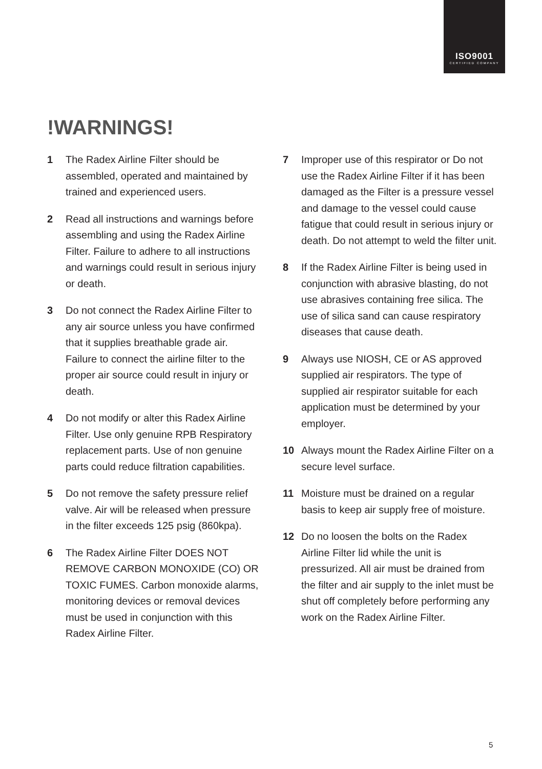ISO9001
CERTIFIED COMPANY
!WARNINGS!
1 The Radex Airline Filter should be assembled, operated and maintained by trained and experienced users.
2 Read all instructions and warnings before assembling and using the Radex Airline Filter. Failure to adhere to all instructions and warnings could result in serious injury or death.
3 Do not connect the Radex Airline Filter to any air source unless you have confirmed that it supplies breathable grade air. Failure to connect the airline filter to the proper air source could result in injury or death.
4 Do not modify or alter this Radex Airline Filter. Use only genuine RPB Respiratory replacement parts. Use of non genuine parts could reduce filtration capabilities.
5 Do not remove the safety pressure relief valve. Air will be released when pressure in the filter exceeds 125 psig (860kpa).
6 The Radex Airline Filter DOES NOT REMOVE CARBON MONOXIDE (CO) OR TOXIC FUMES. Carbon monoxide alarms, monitoring devices or removal devices must be used in conjunction with this Radex Airline Filter.
7 Improper use of this respirator or Do not use the Radex Airline Filter if it has been damaged as the Filter is a pressure vessel and damage to the vessel could cause fatigue that could result in serious injury or death. Do not attempt to weld the filter unit.
8 If the Radex Airline Filter is being used in conjunction with abrasive blasting, do not use abrasives containing free silica. The use of silica sand can cause respiratory diseases that cause death.
9 Always use NIOSH, CE or AS approved supplied air respirators. The type of supplied air respirator suitable for each application must be determined by your employer.
10 Always mount the Radex Airline Filter on a secure level surface.
11 Moisture must be drained on a regular basis to keep air supply free of moisture.
12 Do no loosen the bolts on the Radex Airline Filter lid while the unit is pressurized. All air must be drained from the filter and air supply to the inlet must be shut off completely before performing any work on the Radex Airline Filter.
5